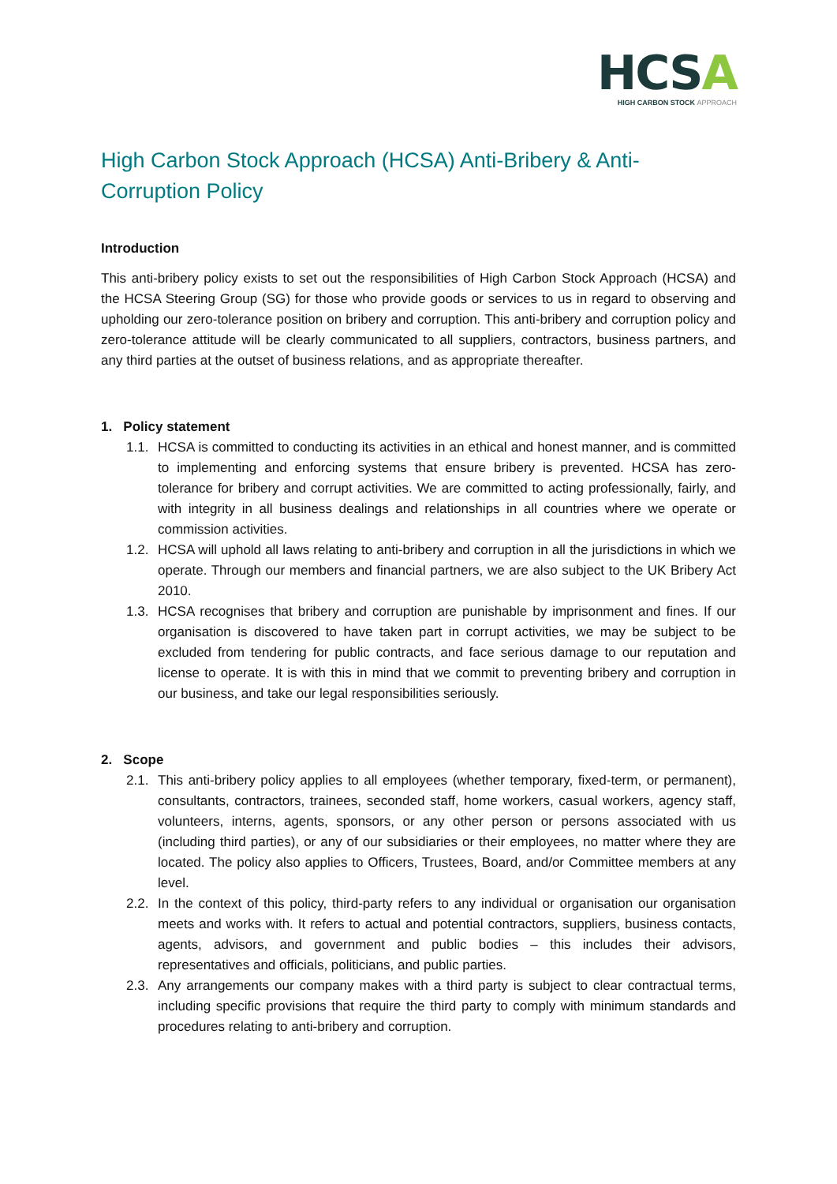HCSA
HIGH CARBON STOCK APPROACH
High Carbon Stock Approach (HCSA) Anti-Bribery & Anti-Corruption Policy
Introduction
This anti-bribery policy exists to set out the responsibilities of High Carbon Stock Approach (HCSA) and the HCSA Steering Group (SG) for those who provide goods or services to us in regard to observing and upholding our zero-tolerance position on bribery and corruption. This anti-bribery and corruption policy and zero-tolerance attitude will be clearly communicated to all suppliers, contractors, business partners, and any third parties at the outset of business relations, and as appropriate thereafter.
1. Policy statement
1.1.
HCSA is committed to conducting its activities in an ethical and honest manner, and is committed to implementing and enforcing systems that ensure bribery is prevented. HCSA has zero-tolerance for bribery and corrupt activities. We are committed to acting professionally, fairly, and with integrity in all business dealings and relationships in all countries where we operate or commission activities.
1.2.
HCSA will uphold all laws relating to anti-bribery and corruption in all the jurisdictions in which we operate. Through our members and financial partners, we are also subject to the UK Bribery Act 2010.
1.3.
HCSA recognises that bribery and corruption are punishable by imprisonment and fines. If our organisation is discovered to have taken part in corrupt activities, we may be subject to be excluded from tendering for public contracts, and face serious damage to our reputation and license to operate. It is with this in mind that we commit to preventing bribery and corruption in our business, and take our legal responsibilities seriously.
2. Scope
2.1.
This anti-bribery policy applies to all employees (whether temporary, fixed-term, or permanent), consultants, contractors, trainees, seconded staff, home workers, casual workers, agency staff, volunteers, interns, agents, sponsors, or any other person or persons associated with us (including third parties), or any of our subsidiaries or their employees, no matter where they are located. The policy also applies to Officers, Trustees, Board, and/or Committee members at any level.
2.2.
In the context of this policy, third-party refers to any individual or organisation our organisation meets and works with. It refers to actual and potential contractors, suppliers, business contacts, agents, advisors, and government and public bodies – this includes their advisors, representatives and officials, politicians, and public parties.
2.3.
Any arrangements our company makes with a third party is subject to clear contractual terms, including specific provisions that require the third party to comply with minimum standards and procedures relating to anti-bribery and corruption.